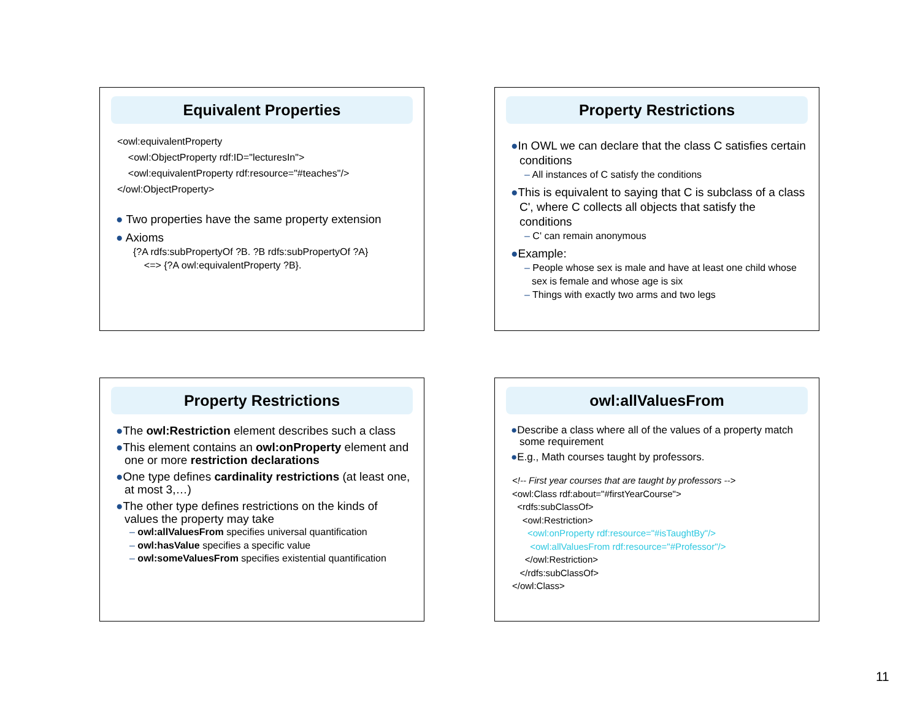Equivalent Properties
<owl:equivalentProperty
<owl:ObjectProperty rdf:ID="lecturesIn">
<owl:equivalentProperty rdf:resource="#teaches"/>
</owl:ObjectProperty>
● Two properties have the same property extension
● Axioms
{?A rdfs:subPropertyOf ?B. ?B rdfs:subPropertyOf ?A}
<=> {?A owl:equivalentProperty ?B}.
Property Restrictions
●In OWL we can declare that the class C satisfies certain conditions
– All instances of C satisfy the conditions
●This is equivalent to saying that C is subclass of a class C', where C collects all objects that satisfy the conditions
– C' can remain anonymous
●Example:
– People whose sex is male and have at least one child whose sex is female and whose age is six
– Things with exactly two arms and two legs
Property Restrictions
●The owl:Restriction element describes such a class
●This element contains an owl:onProperty element and one or more restriction declarations
●One type defines cardinality restrictions (at least one, at most 3,…)
●The other type defines restrictions on the kinds of values the property may take
– owl:allValuesFrom specifies universal quantification
– owl:hasValue specifies a specific value
– owl:someValuesFrom specifies existential quantification
owl:allValuesFrom
●Describe a class where all of the values of a property match some requirement
●E.g., Math courses taught by professors.
<!-- First year courses that are taught by professors -->
<owl:Class rdf:about="#firstYearCourse">
<rdfs:subClassOf>
<owl:Restriction>
<owl:onProperty rdf:resource="#isTaughtBy"/>
<owl:allValuesFrom rdf:resource="#Professor"/>
</owl:Restriction>
</rdfs:subClassOf>
</owl:Class>
11